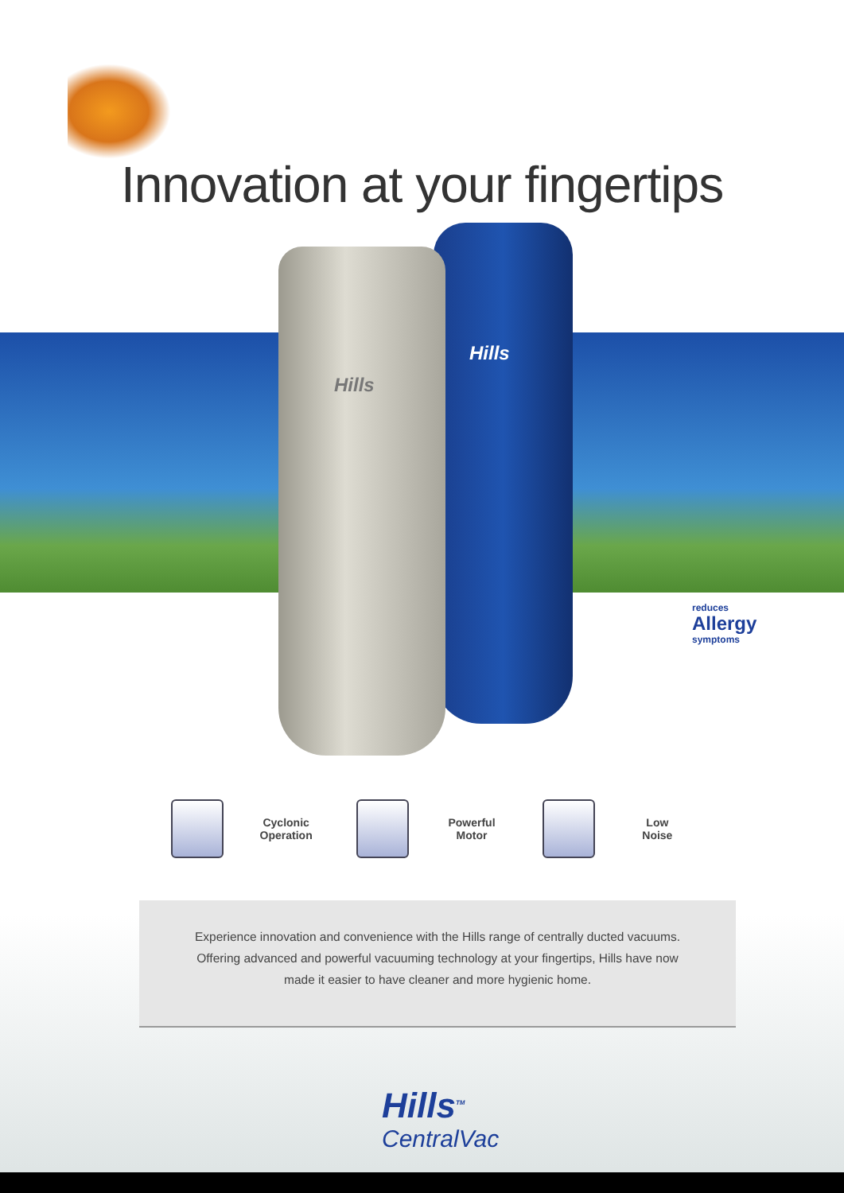Innovation at your fingertips
Hills
Hills
reduces
Allergy
symptoms
Cyclonic
Operation
Powerful
Motor
Low
Noise
Experience innovation and convenience with the Hills range of centrally ducted vacuums.
Offering advanced and powerful vacuuming technology at your fingertips, Hills have now
made it easier to have cleaner and more hygienic home.
Hills<sup>TM</sup>
CentralVac